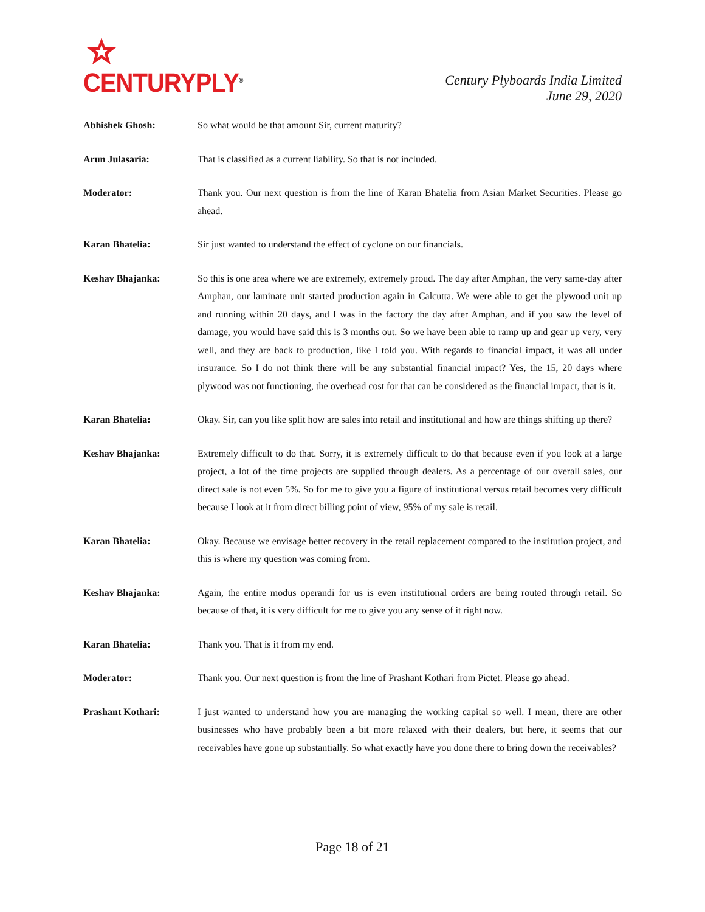CENTURYPLY<sup>®</sup>
Century Plyboards India Limited
June 29, 2020
Abhishek Ghosh: So what would be that amount Sir, current maturity?
Arun Julasaria: That is classified as a current liability. So that is not included.
Moderator: Thank you. Our next question is from the line of Karan Bhatelia from Asian Market Securities. Please go ahead.
Karan Bhatelia: Sir just wanted to understand the effect of cyclone on our financials.
Keshav Bhajanka: So this is one area where we are extremely, extremely proud. The day after Amphan, the very same-day after Amphan, our laminate unit started production again in Calcutta. We were able to get the plywood unit up and running within 20 days, and I was in the factory the day after Amphan, and if you saw the level of damage, you would have said this is 3 months out. So we have been able to ramp up and gear up very, very well, and they are back to production, like I told you. With regards to financial impact, it was all under insurance. So I do not think there will be any substantial financial impact? Yes, the 15, 20 days where plywood was not functioning, the overhead cost for that can be considered as the financial impact, that is it.
Karan Bhatelia: Okay. Sir, can you like split how are sales into retail and institutional and how are things shifting up there?
Keshav Bhajanka: Extremely difficult to do that. Sorry, it is extremely difficult to do that because even if you look at a large project, a lot of the time projects are supplied through dealers. As a percentage of our overall sales, our direct sale is not even 5%. So for me to give you a figure of institutional versus retail becomes very difficult because I look at it from direct billing point of view, 95% of my sale is retail.
Karan Bhatelia: Okay. Because we envisage better recovery in the retail replacement compared to the institution project, and this is where my question was coming from.
Keshav Bhajanka: Again, the entire modus operandi for us is even institutional orders are being routed through retail. So because of that, it is very difficult for me to give you any sense of it right now.
Karan Bhatelia: Thank you. That is it from my end.
Moderator: Thank you. Our next question is from the line of Prashant Kothari from Pictet. Please go ahead.
Prashant Kothari: I just wanted to understand how you are managing the working capital so well. I mean, there are other businesses who have probably been a bit more relaxed with their dealers, but here, it seems that our receivables have gone up substantially. So what exactly have you done there to bring down the receivables?
Page 18 of 21